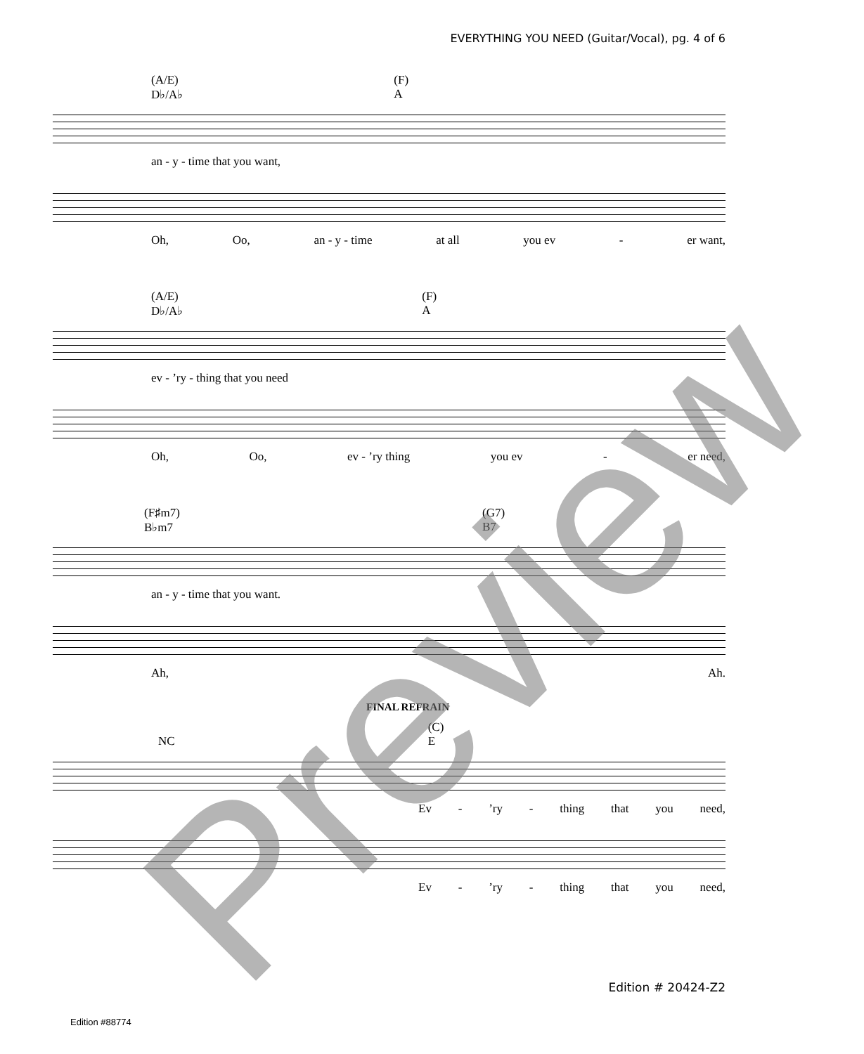EVERYTHING YOU NEED (Guitar/Vocal), pg. 4 of 6
(A/E)
D♭/A♭
(F)
A
an - y - time that you want,
Oh, Oo, an - y - time at all you ev - er want,
(A/E)
D♭/A♭
(F)
A
ev - ’ry - thing that you need
Oh, Oo, ev - ’ry thing you ev - er need,
(F♯m7)
B♭m7
(G7)
B7
an - y - time that you want.
Ah, Ah.
FINAL REFRAIN
NC (C)
E
Ev -’ry - thing that you need,
Ev -’ry - thing that you need,
Edition # 20424-Z2
Edition #88774 Preview